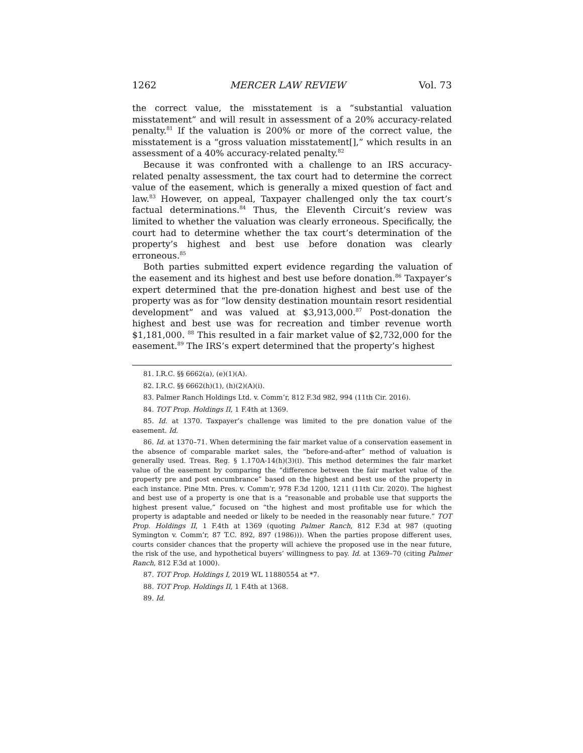1262 MERCER LAW REVIEW Vol. 73
the correct value, the misstatement is a “substantial valuation misstatement” and will result in assessment of a 20% accuracy-related penalty.<sup>81</sup> If the valuation is 200% or more of the correct value, the misstatement is a “gross valuation misstatement[],” which results in an assessment of a 40% accuracy-related penalty.<sup>82</sup>
Because it was confronted with a challenge to an IRS accuracy-related penalty assessment, the tax court had to determine the correct value of the easement, which is generally a mixed question of fact and law.<sup>83</sup> However, on appeal, Taxpayer challenged only the tax court’s factual determinations.<sup>84</sup> Thus, the Eleventh Circuit’s review was limited to whether the valuation was clearly erroneous. Specifically, the court had to determine whether the tax court’s determination of the property’s highest and best use before donation was clearly erroneous.<sup>85</sup>
Both parties submitted expert evidence regarding the valuation of the easement and its highest and best use before donation.<sup>86</sup> Taxpayer’s expert determined that the pre-donation highest and best use of the property was as for “low density destination mountain resort residential development” and was valued at $3,913,000.<sup>87</sup> Post-donation the highest and best use was for recreation and timber revenue worth $1,181,000. <sup>88</sup> This resulted in a fair market value of $2,732,000 for the easement.<sup>89</sup> The IRS’s expert determined that the property’s highest
81. I.R.C. §§ 6662(a), (e)(1)(A).
82. I.R.C. §§ 6662(h)(1), (h)(2)(A)(i).
83. Palmer Ranch Holdings Ltd. v. Comm’r, 812 F.3d 982, 994 (11th Cir. 2016).
84. TOT Prop. Holdings II, 1 F.4th at 1369.
85. Id. at 1370. Taxpayer’s challenge was limited to the pre donation value of the easement. Id.
86. Id. at 1370–71. When determining the fair market value of a conservation easement in the absence of comparable market sales, the “before-and-after” method of valuation is generally used. Treas. Reg. § 1.170A-14(h)(3)(i). This method determines the fair market value of the easement by comparing the “difference between the fair market value of the property pre and post encumbrance” based on the highest and best use of the property in each instance. Pine Mtn. Pres. v. Comm’r, 978 F.3d 1200, 1211 (11th Cir. 2020). The highest and best use of a property is one that is a “reasonable and probable use that supports the highest present value,” focused on “the highest and most profitable use for which the property is adaptable and needed or likely to be needed in the reasonably near future.” TOT Prop. Holdings II, 1 F.4th at 1369 (quoting Palmer Ranch, 812 F.3d at 987 (quoting Symington v. Comm’r, 87 T.C. 892, 897 (1986))). When the parties propose different uses, courts consider chances that the property will achieve the proposed use in the near future, the risk of the use, and hypothetical buyers’ willingness to pay. Id. at 1369–70 (citing Palmer Ranch, 812 F.3d at 1000).
87. TOT Prop. Holdings I, 2019 WL 11880554 at *7.
88. TOT Prop. Holdings II, 1 F.4th at 1368.
89. Id.